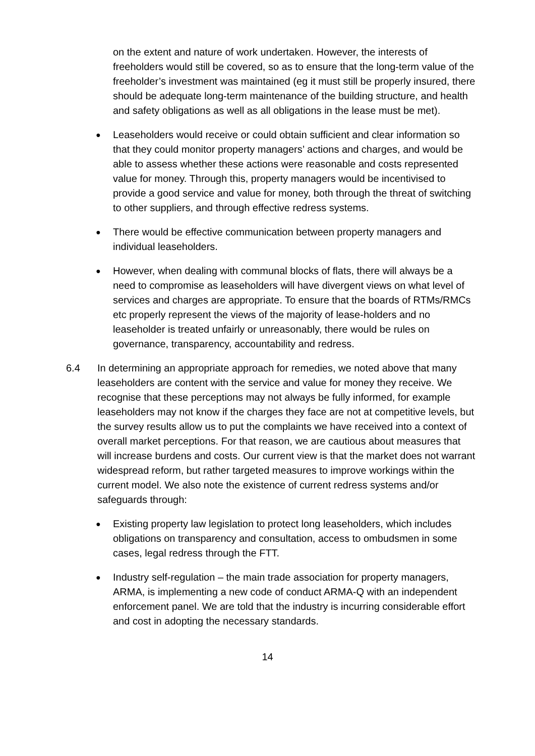on the extent and nature of work undertaken. However, the interests of freeholders would still be covered, so as to ensure that the long-term value of the freeholder’s investment was maintained (eg it must still be properly insured, there should be adequate long-term maintenance of the building structure, and health and safety obligations as well as all obligations in the lease must be met).
●
Leaseholders would receive or could obtain sufficient and clear information so that they could monitor property managers’ actions and charges, and would be able to assess whether these actions were reasonable and costs represented value for money. Through this, property managers would be incentivised to provide a good service and value for money, both through the threat of switching to other suppliers, and through effective redress systems.
●
There would be effective communication between property managers and individual leaseholders.
●
However, when dealing with communal blocks of flats, there will always be a need to compromise as leaseholders will have divergent views on what level of services and charges are appropriate. To ensure that the boards of RTMs/RMCs etc properly represent the views of the majority of lease-holders and no leaseholder is treated unfairly or unreasonably, there would be rules on governance, transparency, accountability and redress.
6.4 In determining an appropriate approach for remedies, we noted above that many leaseholders are content with the service and value for money they receive. We recognise that these perceptions may not always be fully informed, for example leaseholders may not know if the charges they face are not at competitive levels, but the survey results allow us to put the complaints we have received into a context of overall market perceptions. For that reason, we are cautious about measures that will increase burdens and costs. Our current view is that the market does not warrant widespread reform, but rather targeted measures to improve workings within the current model. We also note the existence of current redress systems and/or safeguards through:
●
Existing property law legislation to protect long leaseholders, which includes obligations on transparency and consultation, access to ombudsmen in some cases, legal redress through the FTT.
●
Industry self-regulation – the main trade association for property managers, ARMA, is implementing a new code of conduct ARMA-Q with an independent enforcement panel. We are told that the industry is incurring considerable effort and cost in adopting the necessary standards.
14